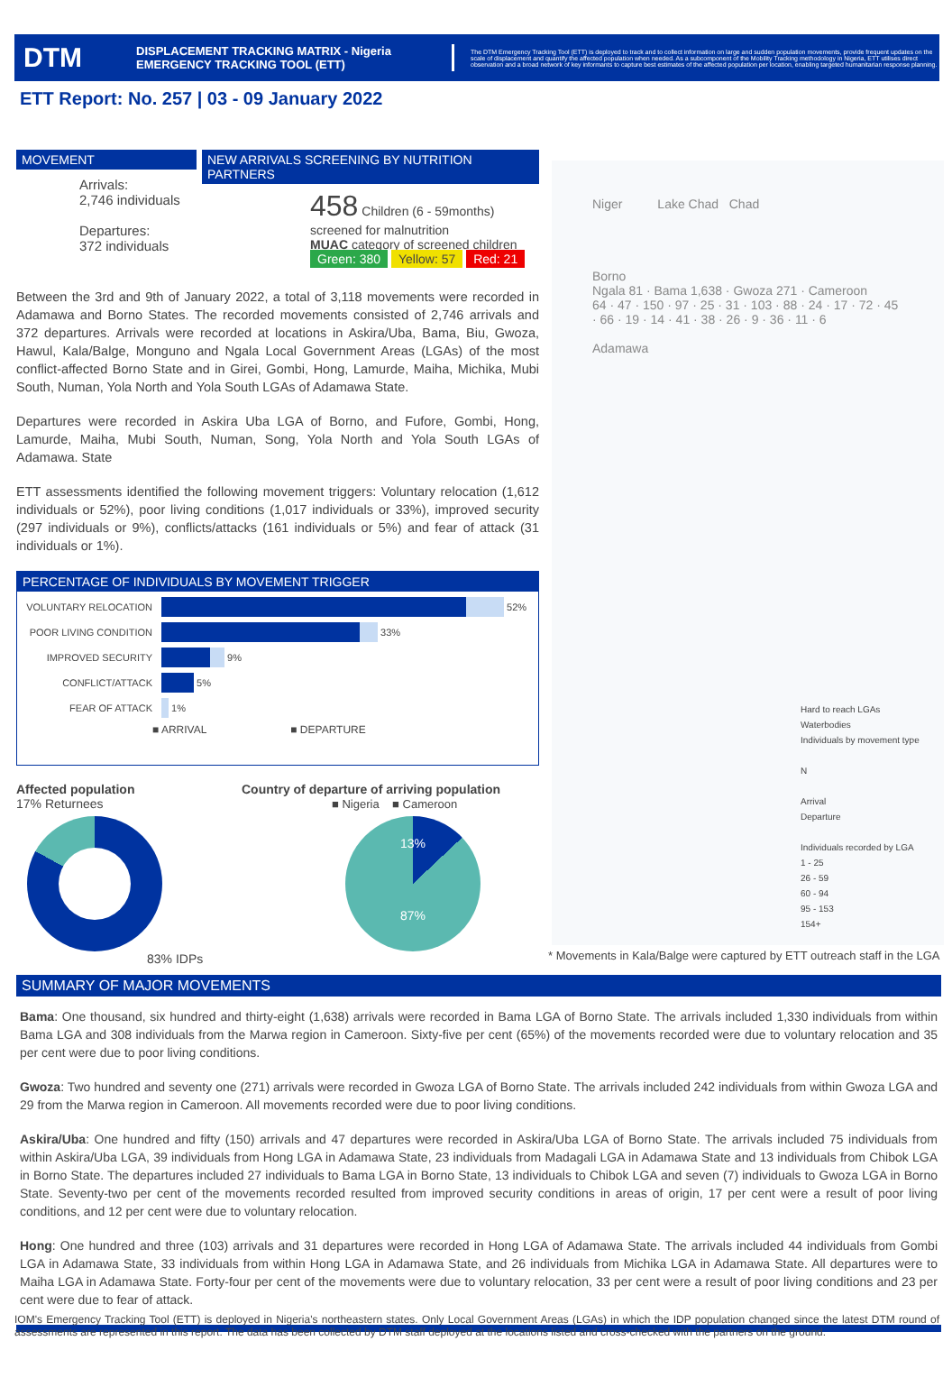DTM
DISPLACEMENT TRACKING MATRIX - Nigeria
EMERGENCY TRACKING TOOL (ETT)
The DTM Emergency Tracking Tool (ETT) is deployed to track and to collect information on large and sudden population movements, provide frequent updates on the scale of displacement and quantify the affected population when needed. As a subcomponent of the Mobility Tracking methodology in Nigeria, ETT utilises direct observation and a broad network of key informants to capture best estimates of the affected population per location, enabling targeted humanitarian response planning.
ETT Report: No. 257 | 03 - 09 January 2022
MOVEMENT
Arrivals:
2,746 individuals
Departures:
372 individuals
NEW ARRIVALS SCREENING BY NUTRITION PARTNERS
458 Children (6 - 59months) screened for malnutrition
MUAC category of screened children
Green: 380 Yellow: 57 Red: 21
Between the 3rd and 9th of January 2022, a total of 3,118 movements were recorded in Adamawa and Borno States. The recorded movements consisted of 2,746 arrivals and 372 departures. Arrivals were recorded at locations in Askira/Uba, Bama, Biu, Gwoza, Hawul, Kala/Balge, Monguno and Ngala Local Government Areas (LGAs) of the most conflict-affected Borno State and in Girei, Gombi, Hong, Lamurde, Maiha, Michika, Mubi South, Numan, Yola North and Yola South LGAs of Adamawa State.
Departures were recorded in Askira Uba LGA of Borno, and Fufore, Gombi, Hong, Lamurde, Maiha, Mubi South, Numan, Song, Yola North and Yola South LGAs of Adamawa. State
ETT assessments identified the following movement triggers: Voluntary relocation (1,612 individuals or 52%), poor living conditions (1,017 individuals or 33%), improved security (297 individuals or 9%), conflicts/attacks (161 individuals or 5%) and fear of attack (31 individuals or 1%).
PERCENTAGE OF INDIVIDUALS BY MOVEMENT TRIGGER
VOLUNTARY RELOCATION
52%
POOR LIVING CONDITION
33%
IMPROVED SECURITY
9%
CONFLICT/ATTACK
5%
FEAR OF ATTACK
1%
■ ARRIVAL ■ DEPARTURE
Affected population
17% Returnees
83% IDPs
Country of departure of arriving population
■ Nigeria ■ Cameroon
13%
87%
Niger Lake Chad Chad
Borno
Ngala 81 · Bama 1,638 · Gwoza 271 · Cameroon
64 · 47 · 150 · 97 · 25 · 31 · 103 · 88 · 24 · 17 · 72 · 45 · 66 · 19 · 14 · 41 · 38 · 26 · 9 · 36 · 11 · 6
Adamawa
Hard to reach LGAs
Waterbodies
Individuals by movement type
N
Arrival
Departure
Individuals recorded by LGA
1 - 25
26 - 59
60 - 94
95 - 153
154+
* Movements in Kala/Balge were captured by ETT outreach staff in the LGA
SUMMARY OF MAJOR MOVEMENTS
Bama: One thousand, six hundred and thirty-eight (1,638) arrivals were recorded in Bama LGA of Borno State. The arrivals included 1,330 individuals from within Bama LGA and 308 individuals from the Marwa region in Cameroon. Sixty-five per cent (65%) of the movements recorded were due to voluntary relocation and 35 per cent were due to poor living conditions.
Gwoza: Two hundred and seventy one (271) arrivals were recorded in Gwoza LGA of Borno State. The arrivals included 242 individuals from within Gwoza LGA and 29 from the Marwa region in Cameroon. All movements recorded were due to poor living conditions.
Askira/Uba: One hundred and fifty (150) arrivals and 47 departures were recorded in Askira/Uba LGA of Borno State. The arrivals included 75 individuals from within Askira/Uba LGA, 39 individuals from Hong LGA in Adamawa State, 23 individuals from Madagali LGA in Adamawa State and 13 individuals from Chibok LGA in Borno State. The departures included 27 individuals to Bama LGA in Borno State, 13 individuals to Chibok LGA and seven (7) individuals to Gwoza LGA in Borno State. Seventy-two per cent of the movements recorded resulted from improved security conditions in areas of origin, 17 per cent were a result of poor living conditions, and 12 per cent were due to voluntary relocation.
Hong: One hundred and three (103) arrivals and 31 departures were recorded in Hong LGA of Adamawa State. The arrivals included 44 individuals from Gombi LGA in Adamawa State, 33 individuals from within Hong LGA in Adamawa State, and 26 individuals from Michika LGA in Adamawa State. All departures were to Maiha LGA in Adamawa State. Forty-four per cent of the movements were due to voluntary relocation, 33 per cent were a result of poor living conditions and 23 per cent were due to fear of attack.
IOM's Emergency Tracking Tool (ETT) is deployed in Nigeria's northeastern states. Only Local Government Areas (LGAs) in which the IDP population changed since the latest DTM round of assessments are represented in this report. The data has been collected by DTM staff deployed at the locations listed and cross-checked with the partners on the ground.